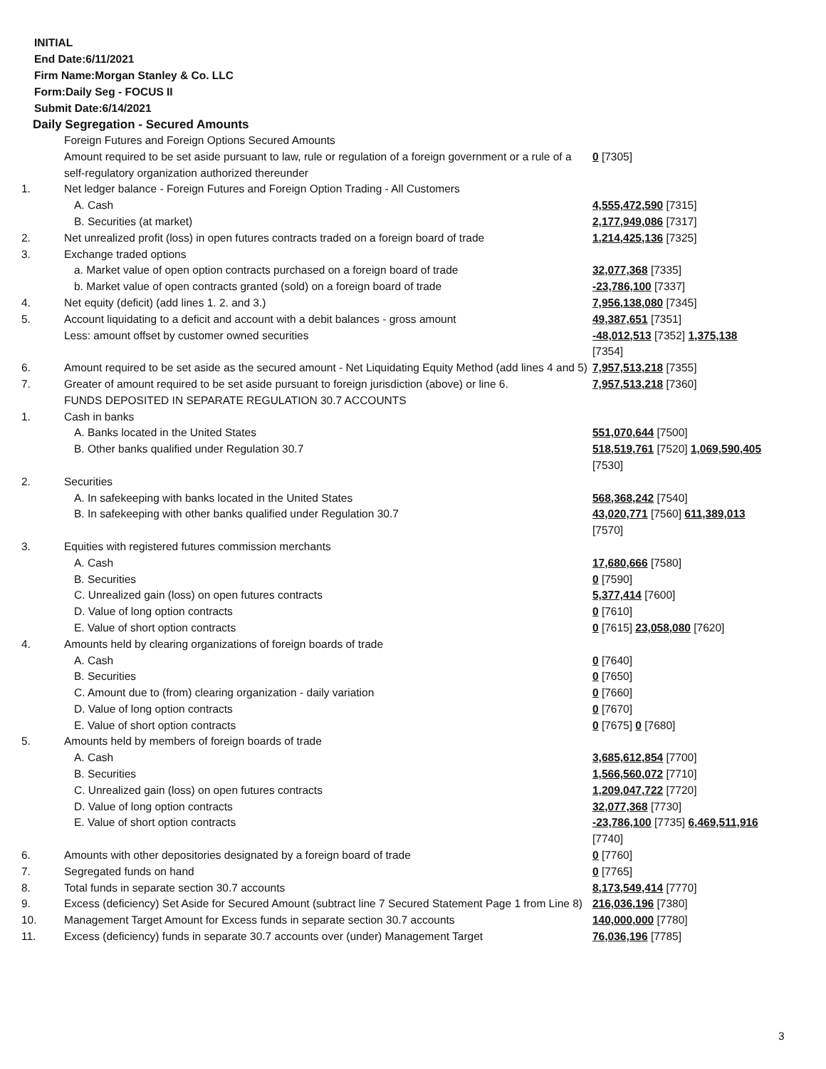INITIAL
End Date:6/11/2021
Firm Name:Morgan Stanley & Co. LLC
Form:Daily Seg - FOCUS II
Submit Date:6/14/2021
Daily Segregation - Secured Amounts
| | Foreign Futures and Foreign Options Secured Amounts | |
| | Amount required to be set aside pursuant to law, rule or regulation of a foreign government or a rule of a self-regulatory organization authorized thereunder | 0 [7305] |
| 1. | Net ledger balance - Foreign Futures and Foreign Option Trading - All Customers | |
| | A. Cash | 4,555,472,590 [7315] |
| | B. Securities (at market) | 2,177,949,086 [7317] |
| 2. | Net unrealized profit (loss) in open futures contracts traded on a foreign board of trade | 1,214,425,136 [7325] |
| 3. | Exchange traded options | |
| | a. Market value of open option contracts purchased on a foreign board of trade | 32,077,368 [7335] |
| | b. Market value of open contracts granted (sold) on a foreign board of trade | -23,786,100 [7337] |
| 4. | Net equity (deficit) (add lines 1. 2. and 3.) | 7,956,138,080 [7345] |
| 5. | Account liquidating to a deficit and account with a debit balances - gross amount | 49,387,651 [7351] |
| | Less: amount offset by customer owned securities | -48,012,513 [7352] 1,375,138 [7354] |
| 6. | Amount required to be set aside as the secured amount - Net Liquidating Equity Method (add lines 4 and 5) | 7,957,513,218 [7355] |
| 7. | Greater of amount required to be set aside pursuant to foreign jurisdiction (above) or line 6. | 7,957,513,218 [7360] |
| | FUNDS DEPOSITED IN SEPARATE REGULATION 30.7 ACCOUNTS | |
| 1. | Cash in banks | |
| | A. Banks located in the United States | 551,070,644 [7500] |
| | B. Other banks qualified under Regulation 30.7 | 518,519,761 [7520] 1,069,590,405 [7530] |
| 2. | Securities | |
| | A. In safekeeping with banks located in the United States | 568,368,242 [7540] |
| | B. In safekeeping with other banks qualified under Regulation 30.7 | 43,020,771 [7560] 611,389,013 [7570] |
| 3. | Equities with registered futures commission merchants | |
| | A. Cash | 17,680,666 [7580] |
| | B. Securities | 0 [7590] |
| | C. Unrealized gain (loss) on open futures contracts | 5,377,414 [7600] |
| | D. Value of long option contracts | 0 [7610] |
| | E. Value of short option contracts | 0 [7615] 23,058,080 [7620] |
| 4. | Amounts held by clearing organizations of foreign boards of trade | |
| | A. Cash | 0 [7640] |
| | B. Securities | 0 [7650] |
| | C. Amount due to (from) clearing organization - daily variation | 0 [7660] |
| | D. Value of long option contracts | 0 [7670] |
| | E. Value of short option contracts | 0 [7675] 0 [7680] |
| 5. | Amounts held by members of foreign boards of trade | |
| | A. Cash | 3,685,612,854 [7700] |
| | B. Securities | 1,566,560,072 [7710] |
| | C. Unrealized gain (loss) on open futures contracts | 1,209,047,722 [7720] |
| | D. Value of long option contracts | 32,077,368 [7730] |
| | E. Value of short option contracts | -23,786,100 [7735] 6,469,511,916 [7740] |
| 6. | Amounts with other depositories designated by a foreign board of trade | 0 [7760] |
| 7. | Segregated funds on hand | 0 [7765] |
| 8. | Total funds in separate section 30.7 accounts | 8,173,549,414 [7770] |
| 9. | Excess (deficiency) Set Aside for Secured Amount (subtract line 7 Secured Statement Page 1 from Line 8) | 216,036,196 [7380] |
| 10. | Management Target Amount for Excess funds in separate section 30.7 accounts | 140,000,000 [7780] |
| 11. | Excess (deficiency) funds in separate 30.7 accounts over (under) Management Target | 76,036,196 [7785] |
3